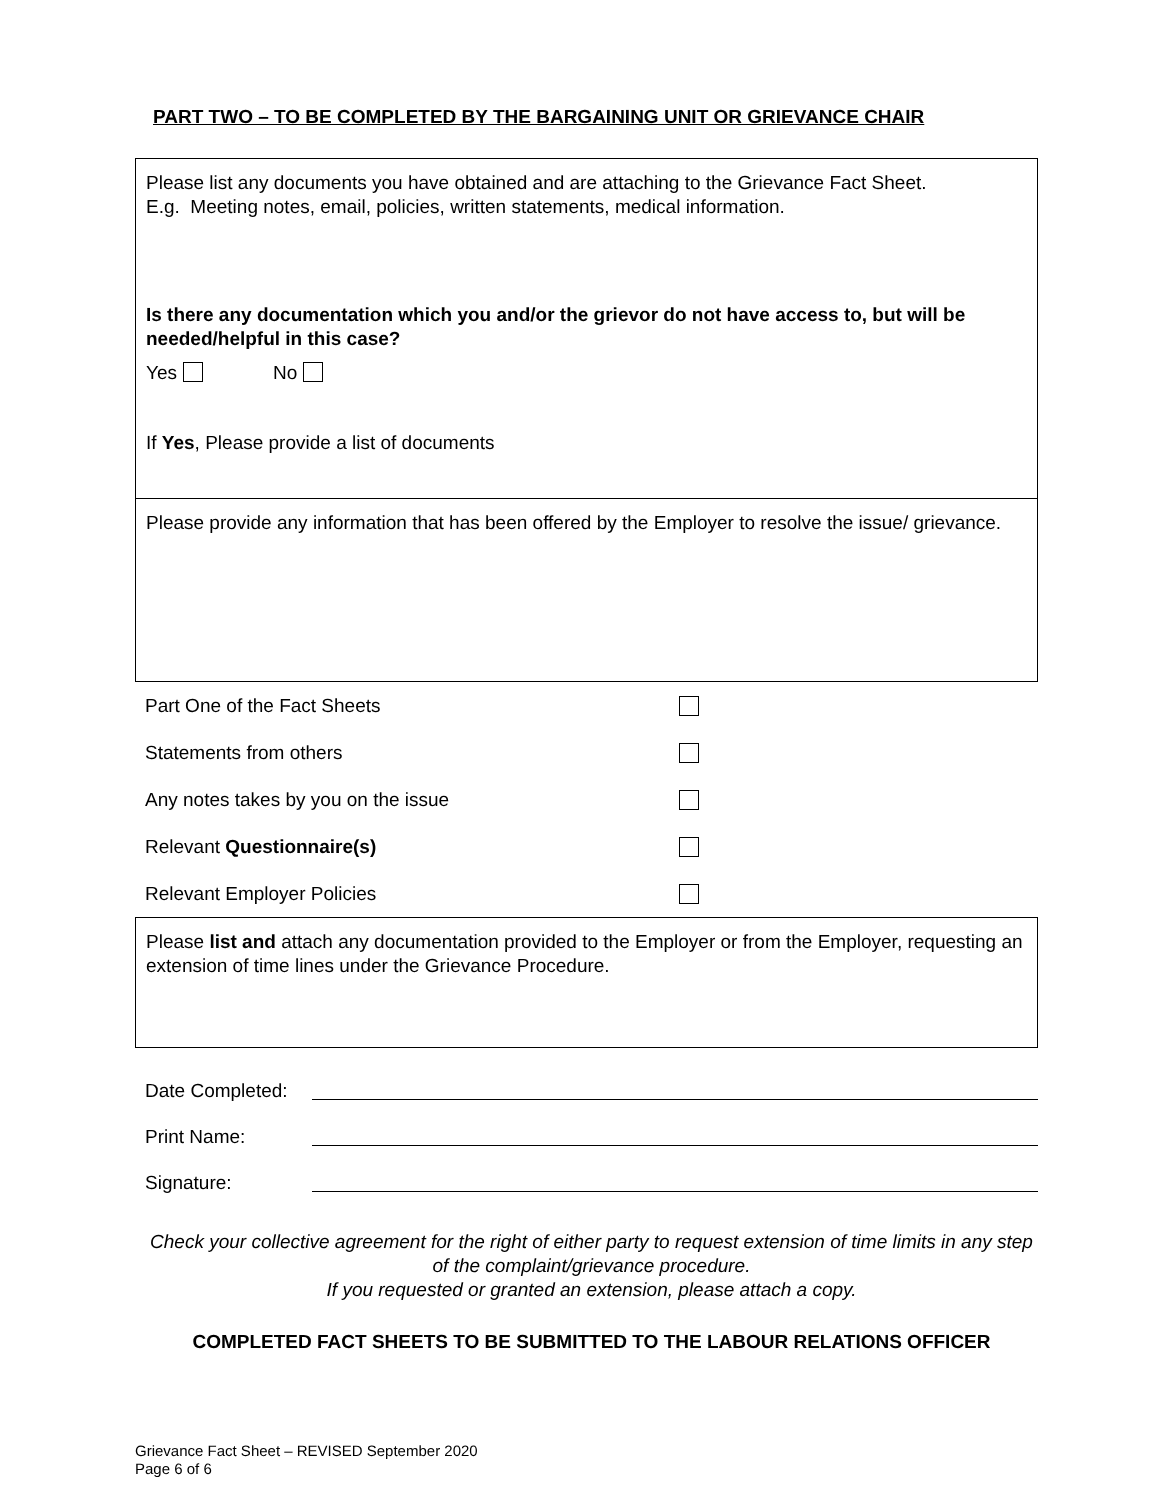PART TWO – TO BE COMPLETED BY THE BARGAINING UNIT OR GRIEVANCE CHAIR
Please list any documents you have obtained and are attaching to the Grievance Fact Sheet.
E.g. Meeting notes, email, policies, written statements, medical information.
Is there any documentation which you and/or the grievor do not have access to, but will be needed/helpful in this case?
Yes No
If Yes, Please provide a list of documents
Please provide any information that has been offered by the Employer to resolve the issue/ grievance.
Part One of the Fact Sheets
Statements from others
Any notes takes by you on the issue
Relevant Questionnaire(s)
Relevant Employer Policies
Please list and attach any documentation provided to the Employer or from the Employer, requesting an extension of time lines under the Grievance Procedure.
Date Completed:
Print Name:
Signature:
Check your collective agreement for the right of either party to request extension of time limits in any step of the complaint/grievance procedure.
If you requested or granted an extension, please attach a copy.
COMPLETED FACT SHEETS TO BE SUBMITTED TO THE LABOUR RELATIONS OFFICER
Grievance Fact Sheet – REVISED September 2020
Page 6 of 6